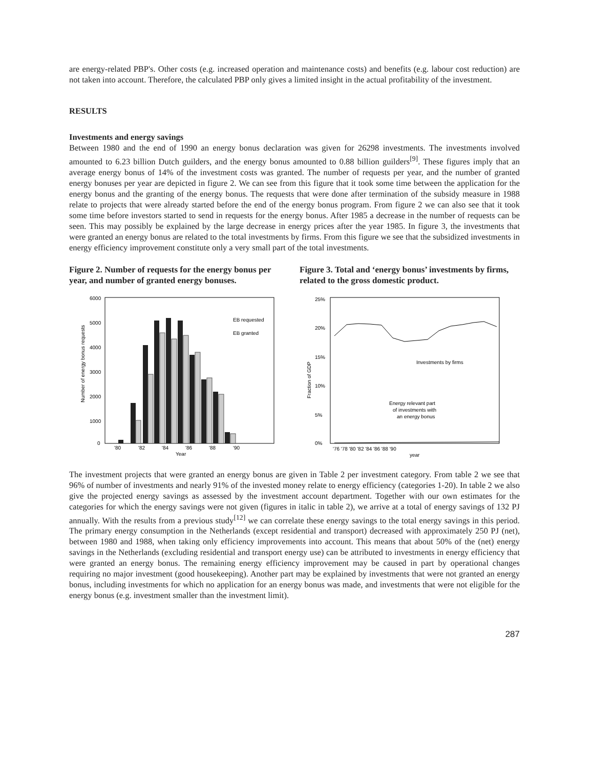are energy-related PBP's. Other costs (e.g. increased operation and maintenance costs) and benefits (e.g. labour cost reduction) are not taken into account. Therefore, the calculated PBP only gives a limited insight in the actual profitability of the investment.
RESULTS
Investments and energy savings
Between 1980 and the end of 1990 an energy bonus declaration was given for 26298 investments. The investments involved amounted to 6.23 billion Dutch guilders, and the energy bonus amounted to 0.88 billion guilders<sup>[9]</sup>. These figures imply that an average energy bonus of 14% of the investment costs was granted. The number of requests per year, and the number of granted energy bonuses per year are depicted in figure 2. We can see from this figure that it took some time between the application for the energy bonus and the granting of the energy bonus. The requests that were done after termination of the subsidy measure in 1988 relate to projects that were already started before the end of the energy bonus program. From figure 2 we can also see that it took some time before investors started to send in requests for the energy bonus. After 1985 a decrease in the number of requests can be seen. This may possibly be explained by the large decrease in energy prices after the year 1985. In figure 3, the investments that were granted an energy bonus are related to the total investments by firms. From this figure we see that the subsidized investments in energy efficiency improvement constitute only a very small part of the total investments.
Figure 2. Number of requests for the energy bonus per year, and number of granted energy bonuses.
Figure 3. Total and ‘energy bonus’ investments by firms, related to the gross domestic product.
6000
5000
4000
3000
2000
1000
0
'80
'82
'84
'86
'88
'90
Year
EB requested
EB granted
Number of energy bonus requests
25%
20%
15%
10%
5%
0%
Investments by firms
Energy relevant part
of investments with
an energy bonus
'76 '78 '80 '82 '84 '86 '88 '90
year
Fraction of GDP
The investment projects that were granted an energy bonus are given in Table 2 per investment category. From table 2 we see that 96% of number of investments and nearly 91% of the invested money relate to energy efficiency (categories 1-20). In table 2 we also give the projected energy savings as assessed by the investment account department. Together with our own estimates for the categories for which the energy savings were not given (figures in italic in table 2), we arrive at a total of energy savings of 132 PJ annually. With the results from a previous study<sup>[12]</sup> we can correlate these energy savings to the total energy savings in this period. The primary energy consumption in the Netherlands (except residential and transport) decreased with approximately 250 PJ (net), between 1980 and 1988, when taking only efficiency improvements into account. This means that about 50% of the (net) energy savings in the Netherlands (excluding residential and transport energy use) can be attributed to investments in energy efficiency that were granted an energy bonus. The remaining energy efficiency improvement may be caused in part by operational changes requiring no major investment (good housekeeping). Another part may be explained by investments that were not granted an energy bonus, including investments for which no application for an energy bonus was made, and investments that were not eligible for the energy bonus (e.g. investment smaller than the investment limit).
287